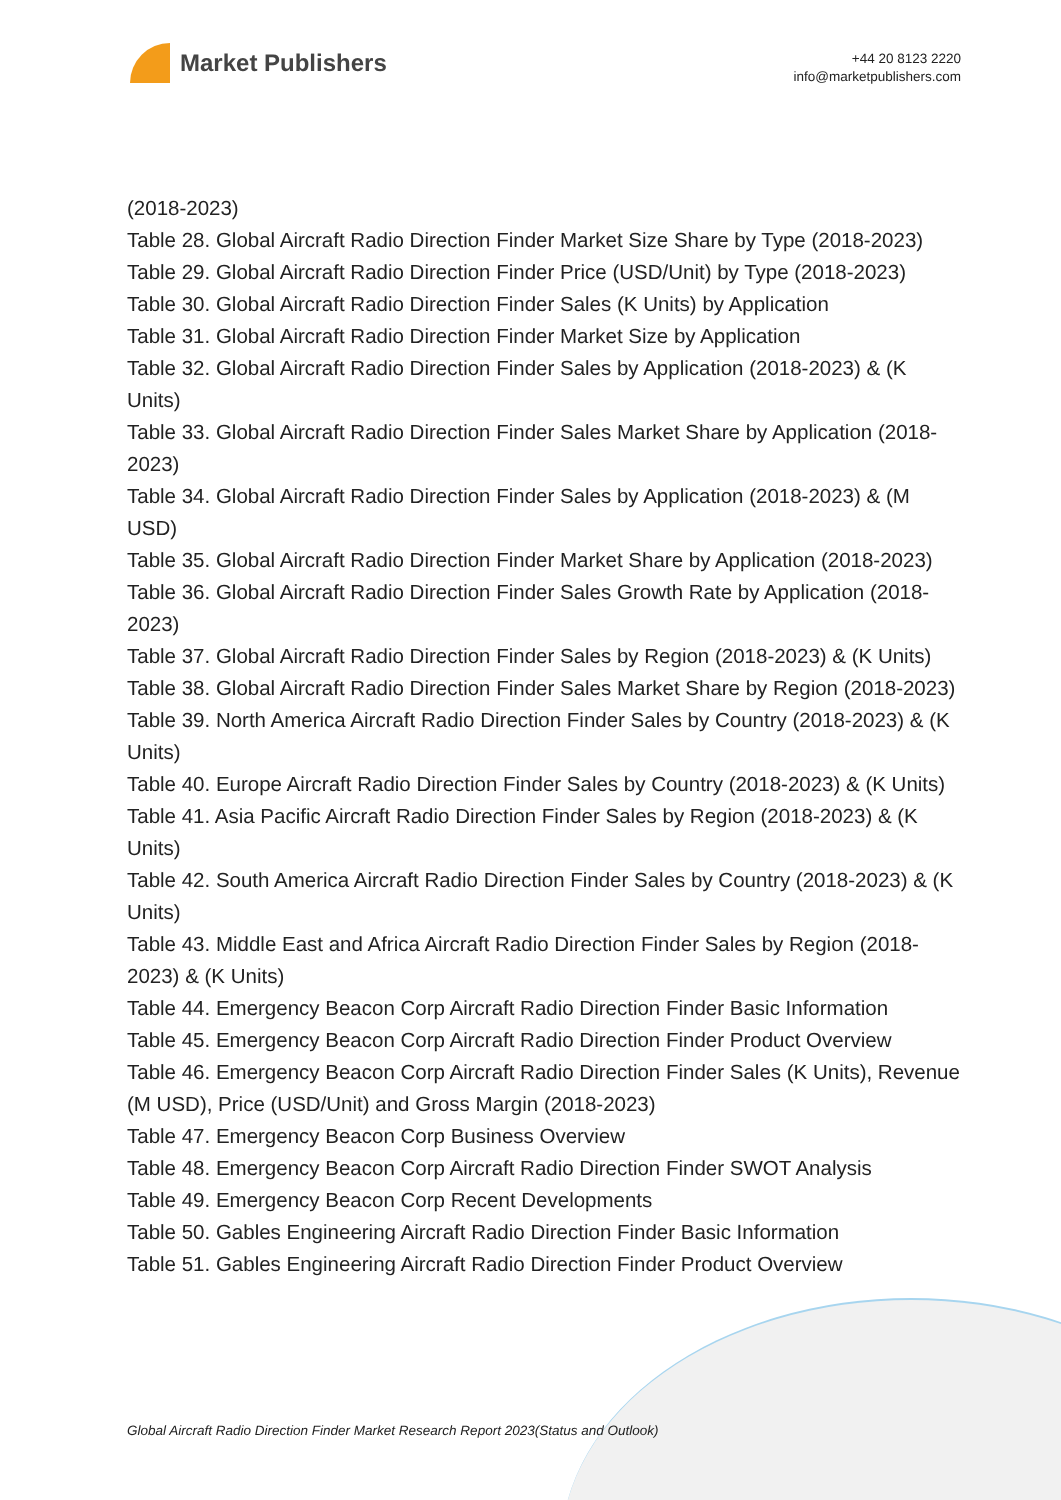Market Publishers
+44 20 8123 2220
info@marketpublishers.com
(2018-2023)
Table 28. Global Aircraft Radio Direction Finder Market Size Share by Type (2018-2023)
Table 29. Global Aircraft Radio Direction Finder Price (USD/Unit) by Type (2018-2023)
Table 30. Global Aircraft Radio Direction Finder Sales (K Units) by Application
Table 31. Global Aircraft Radio Direction Finder Market Size by Application
Table 32. Global Aircraft Radio Direction Finder Sales by Application (2018-2023) & (K Units)
Table 33. Global Aircraft Radio Direction Finder Sales Market Share by Application (2018-2023)
Table 34. Global Aircraft Radio Direction Finder Sales by Application (2018-2023) & (M USD)
Table 35. Global Aircraft Radio Direction Finder Market Share by Application (2018-2023)
Table 36. Global Aircraft Radio Direction Finder Sales Growth Rate by Application (2018-2023)
Table 37. Global Aircraft Radio Direction Finder Sales by Region (2018-2023) & (K Units)
Table 38. Global Aircraft Radio Direction Finder Sales Market Share by Region (2018-2023)
Table 39. North America Aircraft Radio Direction Finder Sales by Country (2018-2023) & (K Units)
Table 40. Europe Aircraft Radio Direction Finder Sales by Country (2018-2023) & (K Units)
Table 41. Asia Pacific Aircraft Radio Direction Finder Sales by Region (2018-2023) & (K Units)
Table 42. South America Aircraft Radio Direction Finder Sales by Country (2018-2023) & (K Units)
Table 43. Middle East and Africa Aircraft Radio Direction Finder Sales by Region (2018-2023) & (K Units)
Table 44. Emergency Beacon Corp Aircraft Radio Direction Finder Basic Information
Table 45. Emergency Beacon Corp Aircraft Radio Direction Finder Product Overview
Table 46. Emergency Beacon Corp Aircraft Radio Direction Finder Sales (K Units), Revenue (M USD), Price (USD/Unit) and Gross Margin (2018-2023)
Table 47. Emergency Beacon Corp Business Overview
Table 48. Emergency Beacon Corp Aircraft Radio Direction Finder SWOT Analysis
Table 49. Emergency Beacon Corp Recent Developments
Table 50. Gables Engineering Aircraft Radio Direction Finder Basic Information
Table 51. Gables Engineering Aircraft Radio Direction Finder Product Overview
Global Aircraft Radio Direction Finder Market Research Report 2023(Status and Outlook)